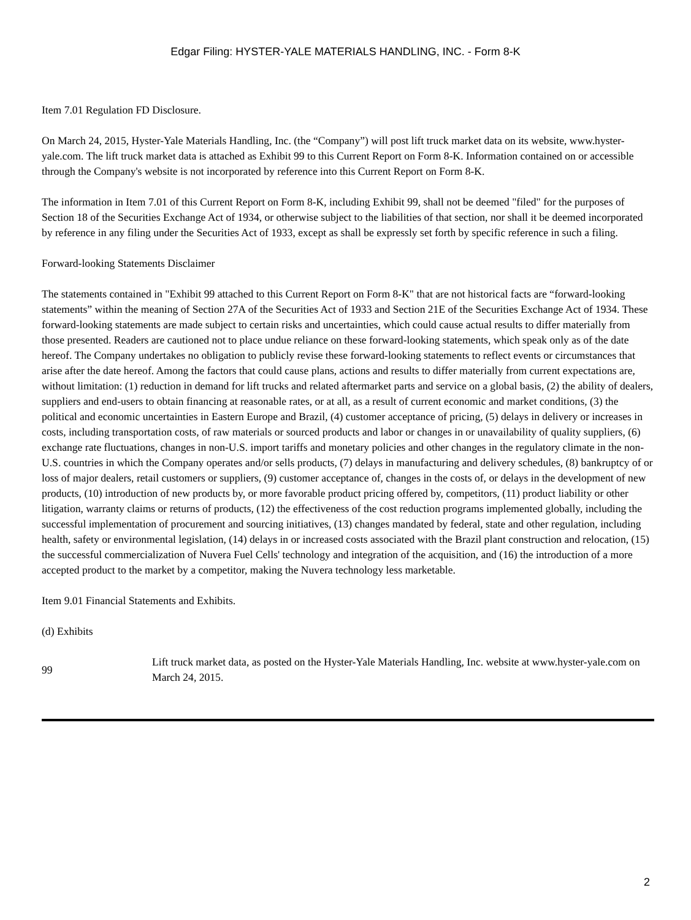Edgar Filing: HYSTER-YALE MATERIALS HANDLING, INC. - Form 8-K
Item 7.01 Regulation FD Disclosure.
On March 24, 2015, Hyster-Yale Materials Handling, Inc. (the “Company”) will post lift truck market data on its website, www.hyster-yale.com. The lift truck market data is attached as Exhibit 99 to this Current Report on Form 8-K. Information contained on or accessible through the Company's website is not incorporated by reference into this Current Report on Form 8-K.
The information in Item 7.01 of this Current Report on Form 8-K, including Exhibit 99, shall not be deemed "filed" for the purposes of Section 18 of the Securities Exchange Act of 1934, or otherwise subject to the liabilities of that section, nor shall it be deemed incorporated by reference in any filing under the Securities Act of 1933, except as shall be expressly set forth by specific reference in such a filing.
Forward-looking Statements Disclaimer
The statements contained in "Exhibit 99 attached to this Current Report on Form 8-K" that are not historical facts are “forward-looking statements” within the meaning of Section 27A of the Securities Act of 1933 and Section 21E of the Securities Exchange Act of 1934. These forward-looking statements are made subject to certain risks and uncertainties, which could cause actual results to differ materially from those presented. Readers are cautioned not to place undue reliance on these forward-looking statements, which speak only as of the date hereof. The Company undertakes no obligation to publicly revise these forward-looking statements to reflect events or circumstances that arise after the date hereof. Among the factors that could cause plans, actions and results to differ materially from current expectations are, without limitation: (1) reduction in demand for lift trucks and related aftermarket parts and service on a global basis, (2) the ability of dealers, suppliers and end-users to obtain financing at reasonable rates, or at all, as a result of current economic and market conditions, (3) the political and economic uncertainties in Eastern Europe and Brazil, (4) customer acceptance of pricing, (5) delays in delivery or increases in costs, including transportation costs, of raw materials or sourced products and labor or changes in or unavailability of quality suppliers, (6) exchange rate fluctuations, changes in non-U.S. import tariffs and monetary policies and other changes in the regulatory climate in the non-U.S. countries in which the Company operates and/or sells products, (7) delays in manufacturing and delivery schedules, (8) bankruptcy of or loss of major dealers, retail customers or suppliers, (9) customer acceptance of, changes in the costs of, or delays in the development of new products, (10) introduction of new products by, or more favorable product pricing offered by, competitors, (11) product liability or other litigation, warranty claims or returns of products, (12) the effectiveness of the cost reduction programs implemented globally, including the successful implementation of procurement and sourcing initiatives, (13) changes mandated by federal, state and other regulation, including health, safety or environmental legislation, (14) delays in or increased costs associated with the Brazil plant construction and relocation, (15) the successful commercialization of Nuvera Fuel Cells' technology and integration of the acquisition, and (16) the introduction of a more accepted product to the market by a competitor, making the Nuvera technology less marketable.
Item 9.01 Financial Statements and Exhibits.
(d) Exhibits
| 99 | Lift truck market data, as posted on the Hyster-Yale Materials Handling, Inc. website at www.hyster-yale.com on March 24, 2015. |
2